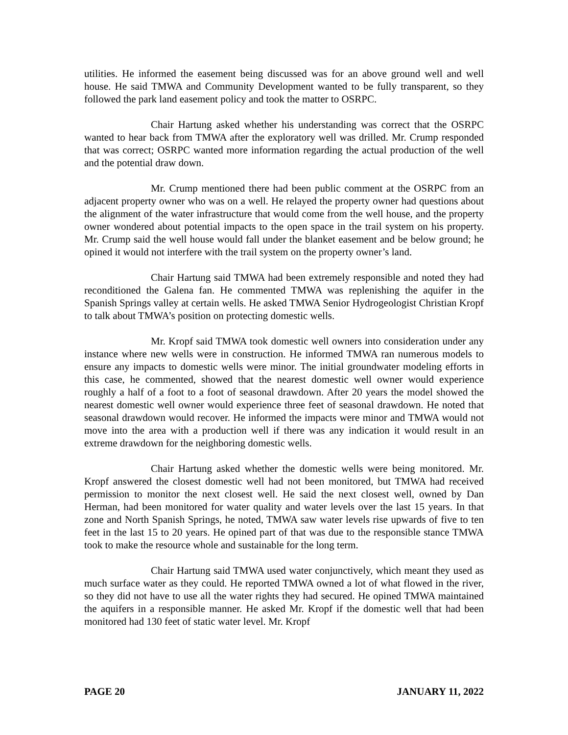utilities. He informed the easement being discussed was for an above ground well and well house. He said TMWA and Community Development wanted to be fully transparent, so they followed the park land easement policy and took the matter to OSRPC.
Chair Hartung asked whether his understanding was correct that the OSRPC wanted to hear back from TMWA after the exploratory well was drilled. Mr. Crump responded that was correct; OSRPC wanted more information regarding the actual production of the well and the potential draw down.
Mr. Crump mentioned there had been public comment at the OSRPC from an adjacent property owner who was on a well. He relayed the property owner had questions about the alignment of the water infrastructure that would come from the well house, and the property owner wondered about potential impacts to the open space in the trail system on his property. Mr. Crump said the well house would fall under the blanket easement and be below ground; he opined it would not interfere with the trail system on the property owner’s land.
Chair Hartung said TMWA had been extremely responsible and noted they had reconditioned the Galena fan. He commented TMWA was replenishing the aquifer in the Spanish Springs valley at certain wells. He asked TMWA Senior Hydrogeologist Christian Kropf to talk about TMWA’s position on protecting domestic wells.
Mr. Kropf said TMWA took domestic well owners into consideration under any instance where new wells were in construction. He informed TMWA ran numerous models to ensure any impacts to domestic wells were minor. The initial groundwater modeling efforts in this case, he commented, showed that the nearest domestic well owner would experience roughly a half of a foot to a foot of seasonal drawdown. After 20 years the model showed the nearest domestic well owner would experience three feet of seasonal drawdown. He noted that seasonal drawdown would recover. He informed the impacts were minor and TMWA would not move into the area with a production well if there was any indication it would result in an extreme drawdown for the neighboring domestic wells.
Chair Hartung asked whether the domestic wells were being monitored. Mr. Kropf answered the closest domestic well had not been monitored, but TMWA had received permission to monitor the next closest well. He said the next closest well, owned by Dan Herman, had been monitored for water quality and water levels over the last 15 years. In that zone and North Spanish Springs, he noted, TMWA saw water levels rise upwards of five to ten feet in the last 15 to 20 years. He opined part of that was due to the responsible stance TMWA took to make the resource whole and sustainable for the long term.
Chair Hartung said TMWA used water conjunctively, which meant they used as much surface water as they could. He reported TMWA owned a lot of what flowed in the river, so they did not have to use all the water rights they had secured. He opined TMWA maintained the aquifers in a responsible manner. He asked Mr. Kropf if the domestic well that had been monitored had 130 feet of static water level. Mr. Kropf
PAGE 20 JANUARY 11, 2022